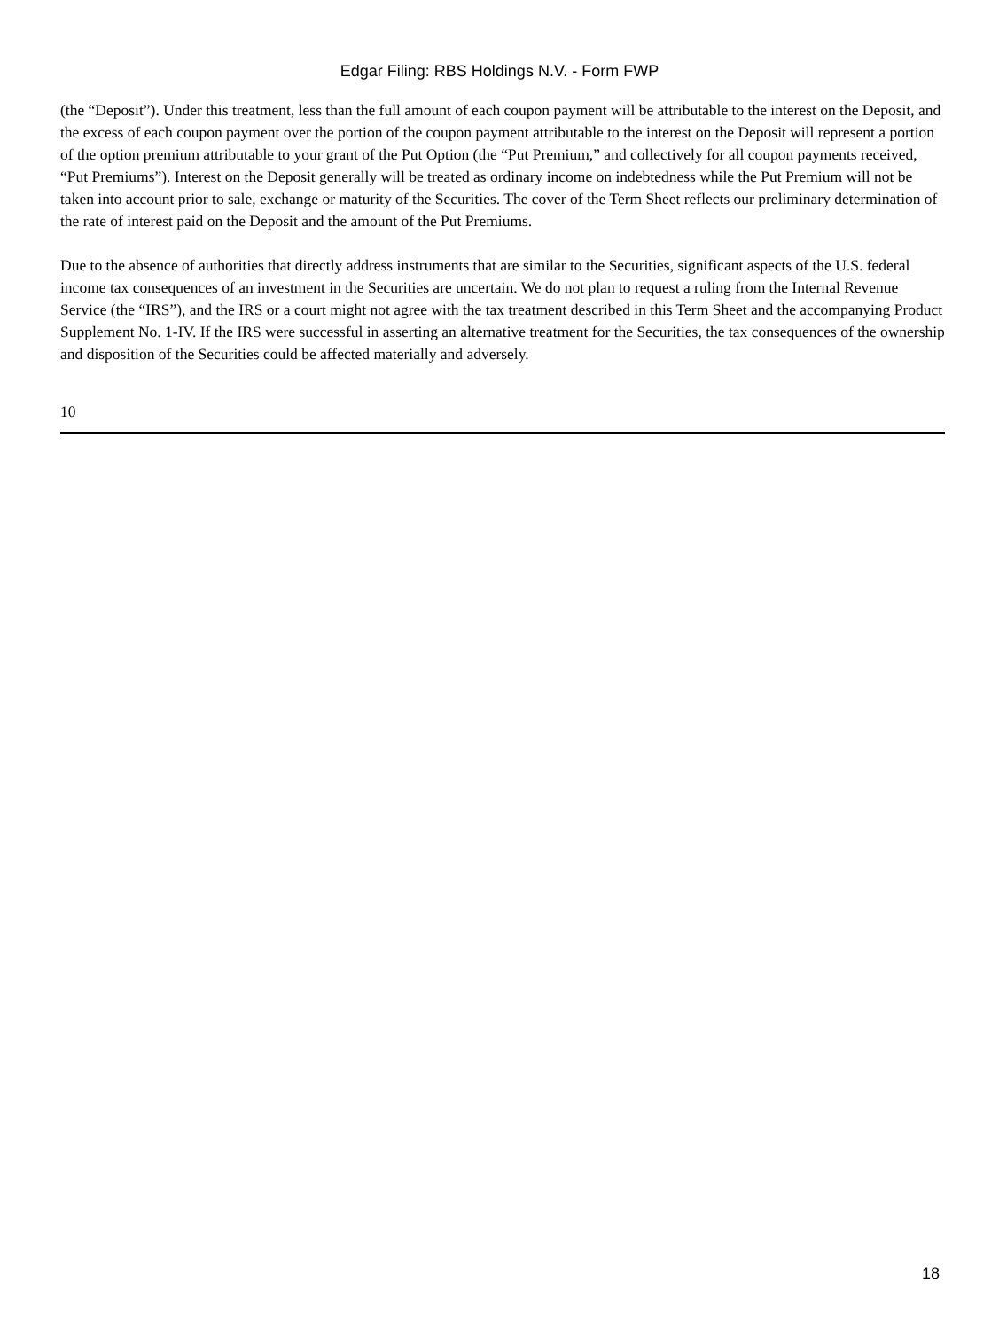Edgar Filing: RBS Holdings N.V. - Form FWP
(the “Deposit”). Under this treatment, less than the full amount of each coupon payment will be attributable to the interest on the Deposit, and the excess of each coupon payment over the portion of the coupon payment attributable to the interest on the Deposit will represent a portion of the option premium attributable to your grant of the Put Option (the “Put Premium,” and collectively for all coupon payments received, “Put Premiums”). Interest on the Deposit generally will be treated as ordinary income on indebtedness while the Put Premium will not be taken into account prior to sale, exchange or maturity of the Securities. The cover of the Term Sheet reflects our preliminary determination of the rate of interest paid on the Deposit and the amount of the Put Premiums.
Due to the absence of authorities that directly address instruments that are similar to the Securities, significant aspects of the U.S. federal income tax consequences of an investment in the Securities are uncertain. We do not plan to request a ruling from the Internal Revenue Service (the “IRS”), and the IRS or a court might not agree with the tax treatment described in this Term Sheet and the accompanying Product Supplement No. 1-IV. If the IRS were successful in asserting an alternative treatment for the Securities, the tax consequences of the ownership and disposition of the Securities could be affected materially and adversely.
10
18